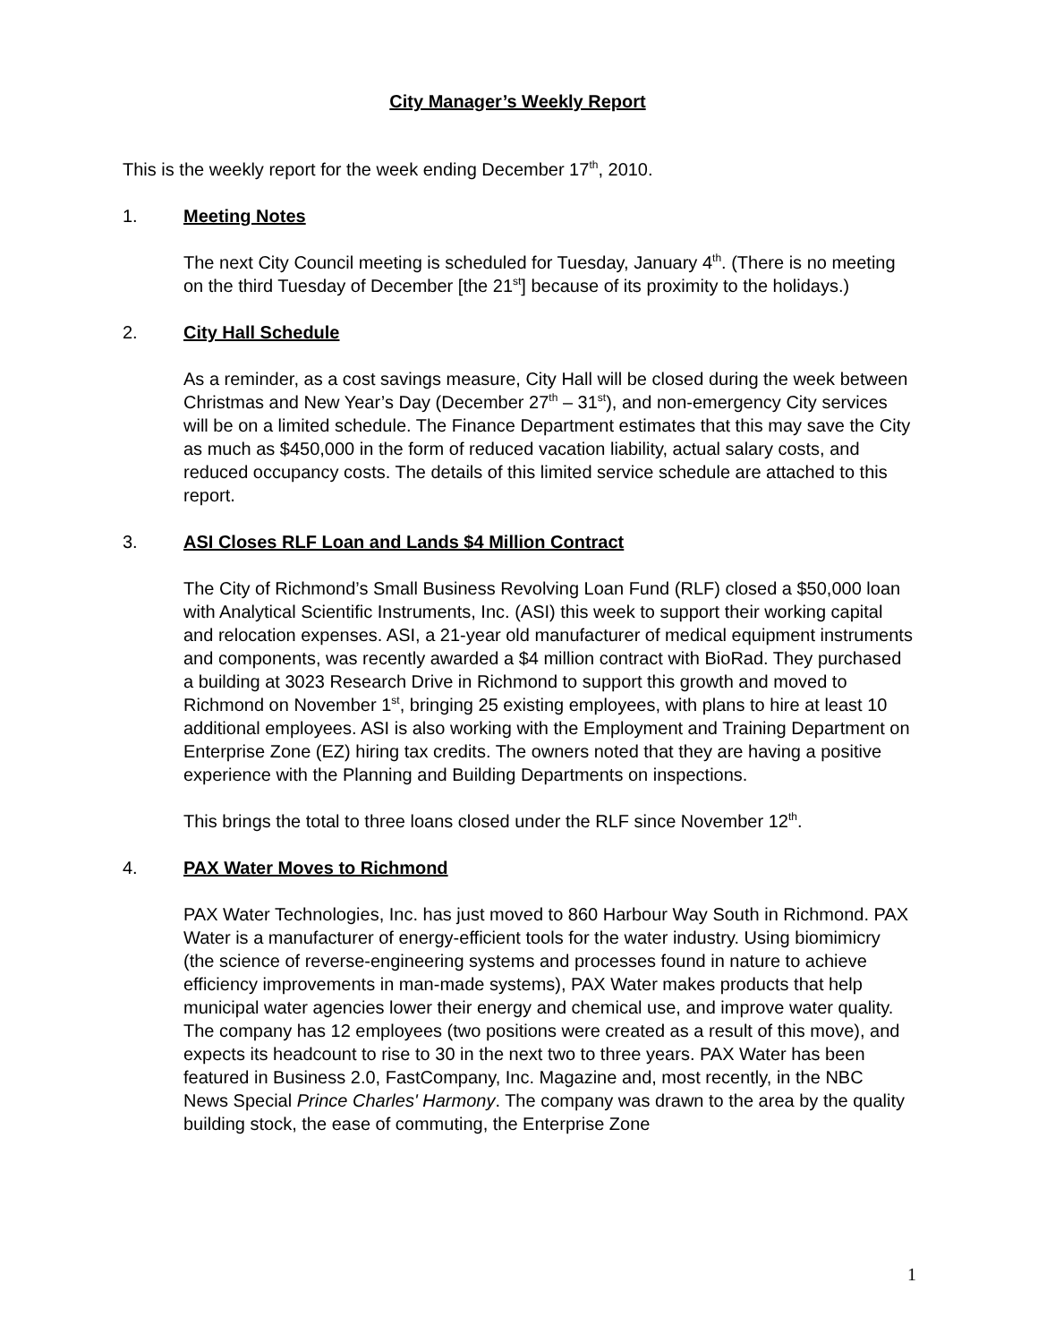City Manager’s Weekly Report
This is the weekly report for the week ending December 17<sup>th</sup>, 2010.
1. Meeting Notes
The next City Council meeting is scheduled for Tuesday, January 4<sup>th</sup>. (There is no meeting on the third Tuesday of December [the 21<sup>st</sup>] because of its proximity to the holidays.)
2. City Hall Schedule
As a reminder, as a cost savings measure, City Hall will be closed during the week between Christmas and New Year’s Day (December 27<sup>th</sup> – 31<sup>st</sup>), and non-emergency City services will be on a limited schedule. The Finance Department estimates that this may save the City as much as $450,000 in the form of reduced vacation liability, actual salary costs, and reduced occupancy costs. The details of this limited service schedule are attached to this report.
3. ASI Closes RLF Loan and Lands $4 Million Contract
The City of Richmond’s Small Business Revolving Loan Fund (RLF) closed a $50,000 loan with Analytical Scientific Instruments, Inc. (ASI) this week to support their working capital and relocation expenses. ASI, a 21-year old manufacturer of medical equipment instruments and components, was recently awarded a $4 million contract with BioRad. They purchased a building at 3023 Research Drive in Richmond to support this growth and moved to Richmond on November 1<sup>st</sup>, bringing 25 existing employees, with plans to hire at least 10 additional employees. ASI is also working with the Employment and Training Department on Enterprise Zone (EZ) hiring tax credits. The owners noted that they are having a positive experience with the Planning and Building Departments on inspections.
This brings the total to three loans closed under the RLF since November 12<sup>th</sup>.
4. PAX Water Moves to Richmond
PAX Water Technologies, Inc. has just moved to 860 Harbour Way South in Richmond. PAX Water is a manufacturer of energy-efficient tools for the water industry. Using biomimicry (the science of reverse-engineering systems and processes found in nature to achieve efficiency improvements in man-made systems), PAX Water makes products that help municipal water agencies lower their energy and chemical use, and improve water quality. The company has 12 employees (two positions were created as a result of this move), and expects its headcount to rise to 30 in the next two to three years. PAX Water has been featured in Business 2.0, FastCompany, Inc. Magazine and, most recently, in the NBC News Special Prince Charles' Harmony. The company was drawn to the area by the quality building stock, the ease of commuting, the Enterprise Zone
1